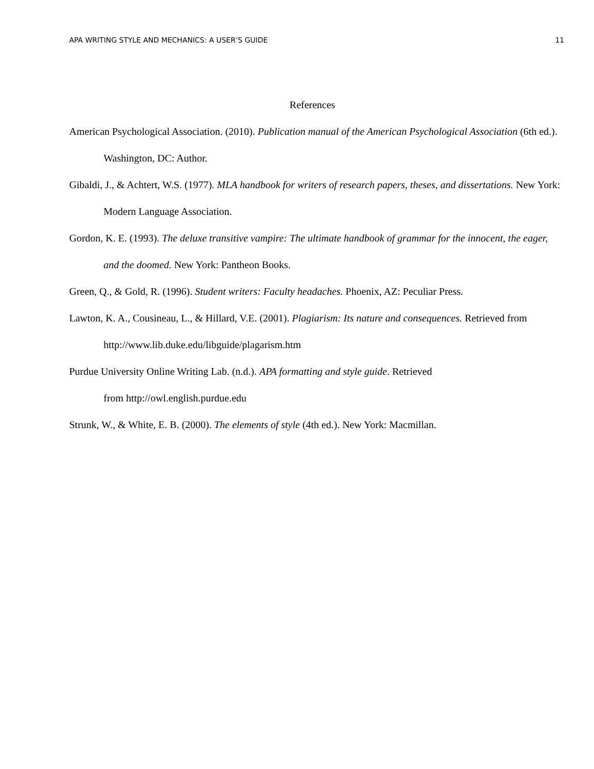APA WRITING STYLE AND MECHANICS: A USER’S GUIDE 11
References
American Psychological Association. (2010). Publication manual of the American Psychological Association (6th ed.). Washington, DC: Author.
Gibaldi, J., & Achtert, W.S. (1977). MLA handbook for writers of research papers, theses, and dissertations. New York: Modern Language Association.
Gordon, K. E. (1993). The deluxe transitive vampire: The ultimate handbook of grammar for the innocent, the eager, and the doomed. New York: Pantheon Books.
Green, Q., & Gold, R. (1996). Student writers: Faculty headaches. Phoenix, AZ: Peculiar Press.
Lawton, K. A., Cousineau, L., & Hillard, V.E. (2001). Plagiarism: Its nature and consequences. Retrieved from http://www.lib.duke.edu/libguide/plagarism.htm
Purdue University Online Writing Lab. (n.d.). APA formatting and style guide. Retrieved
from http://owl.english.purdue.edu
Strunk, W., & White, E. B. (2000). The elements of style (4th ed.). New York: Macmillan.